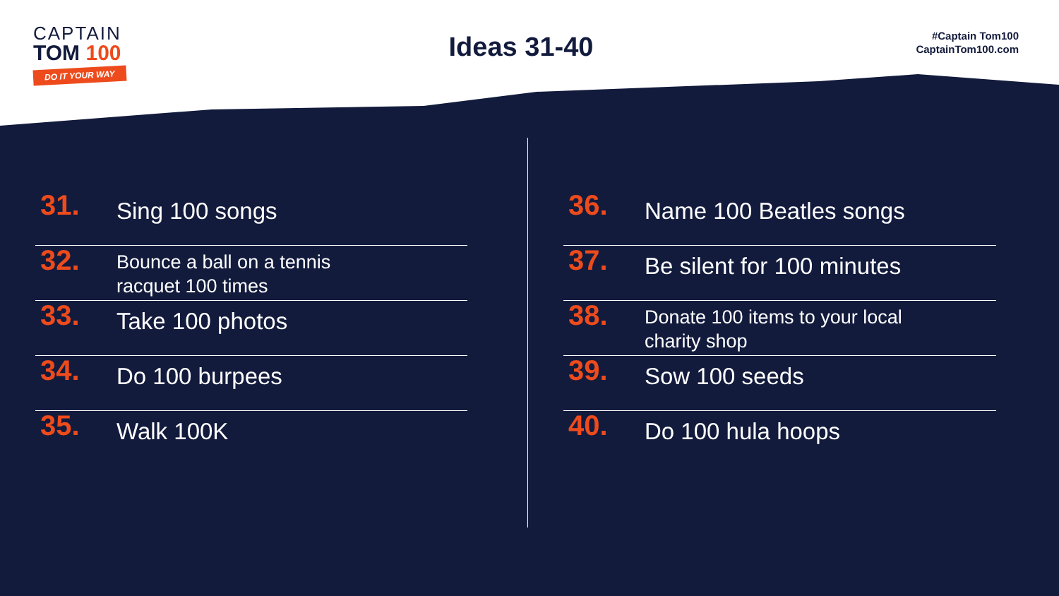CAPTAIN
TOM 100
DO IT YOUR WAY
Ideas 31-40
#Captain Tom100
CaptainTom100.com
31.
Sing 100 songs
32.
Bounce a ball on a tennis
racquet 100 times
33.
Take 100 photos
34.
Do 100 burpees
35.
Walk 100K
36.
Name 100 Beatles songs
37.
Be silent for 100 minutes
38.
Donate 100 items to your local
charity shop
39.
Sow 100 seeds
40.
Do 100 hula hoops